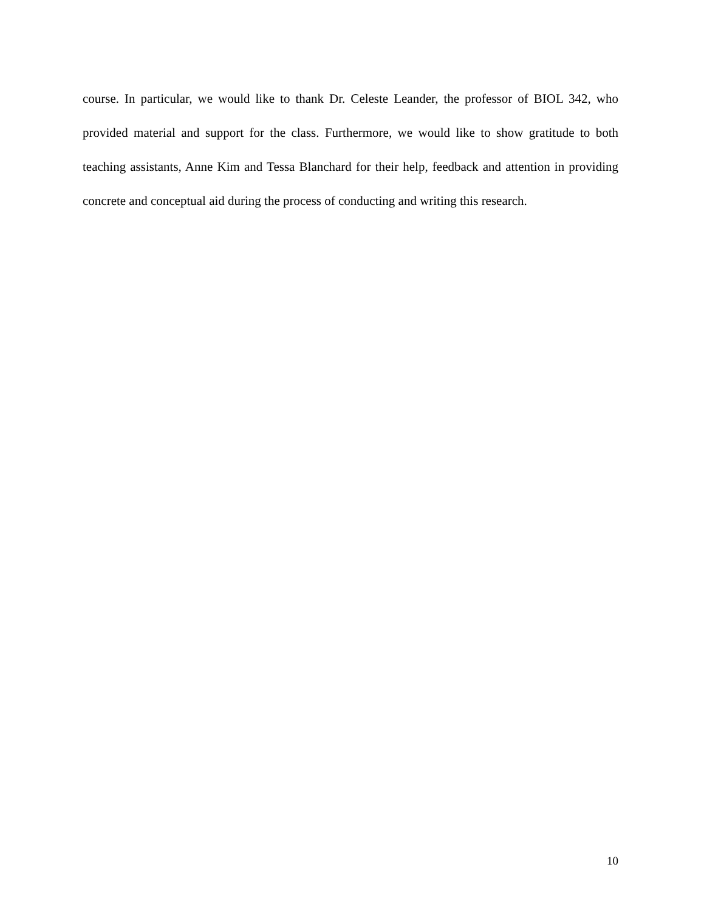course. In particular, we would like to thank Dr. Celeste Leander, the professor of BIOL 342, who provided material and support for the class. Furthermore, we would like to show gratitude to both teaching assistants, Anne Kim and Tessa Blanchard for their help, feedback and attention in providing concrete and conceptual aid during the process of conducting and writing this research.
10